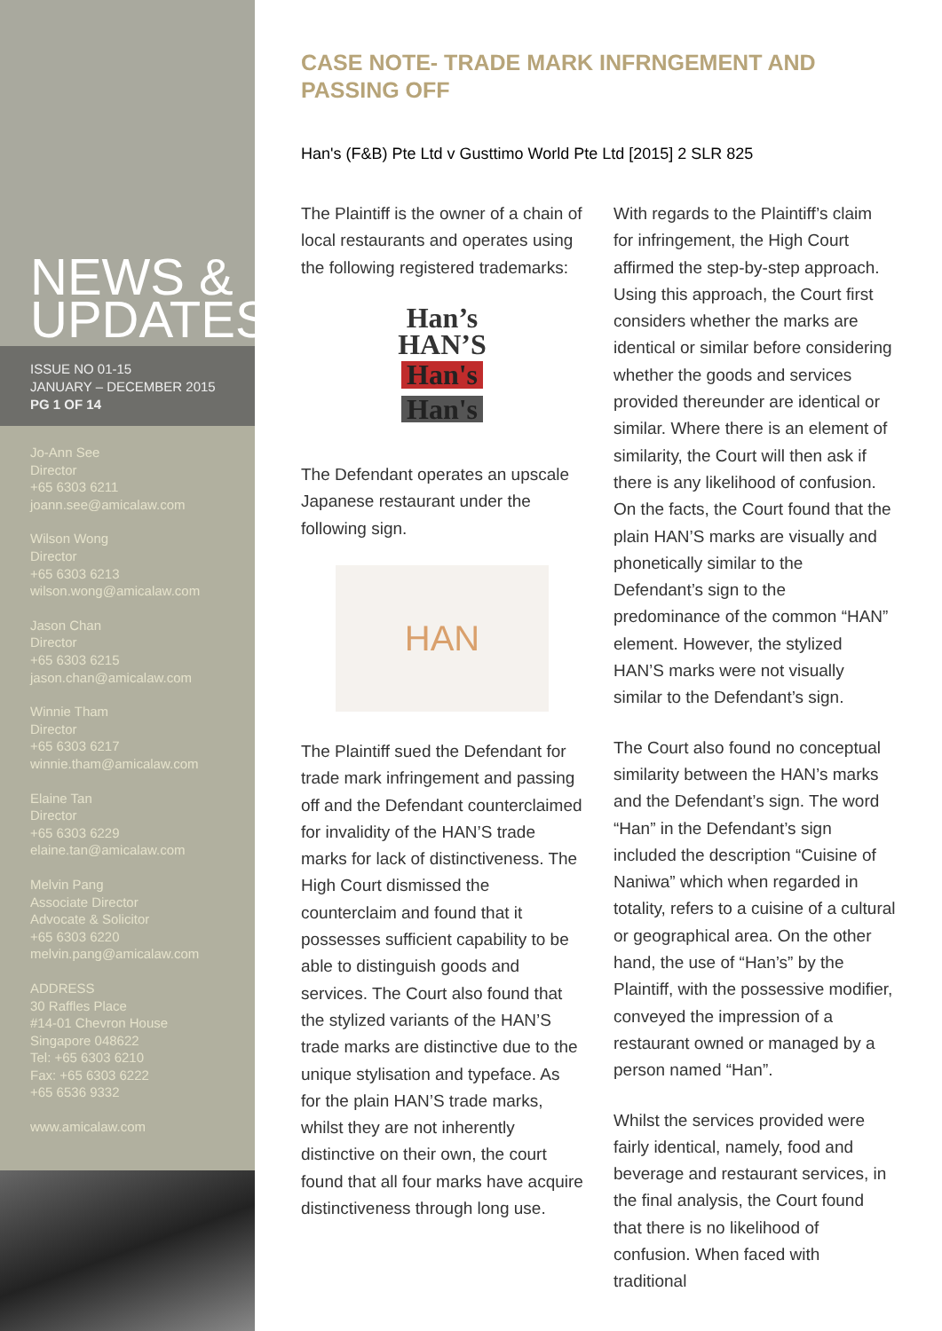NEWS &
UPDATES
ISSUE NO 01-15
JANUARY – DECEMBER 2015
PG 1 OF 14
Jo-Ann See
Director
+65 6303 6211
joann.see@amicalaw.com
Wilson Wong
Director
+65 6303 6213
wilson.wong@amicalaw.com
Jason Chan
Director
+65 6303 6215
jason.chan@amicalaw.com
Winnie Tham
Director
+65 6303 6217
winnie.tham@amicalaw.com
Elaine Tan
Director
+65 6303 6229
elaine.tan@amicalaw.com
Melvin Pang
Associate Director
Advocate & Solicitor
+65 6303 6220
melvin.pang@amicalaw.com
ADDRESS
30 Raffles Place
#14-01 Chevron House
Singapore 048622
Tel: +65 6303 6210
Fax: +65 6303 6222
+65 6536 9332
www.amicalaw.com
CASE NOTE- TRADE MARK INFRNGEMENT AND PASSING OFF
Han's (F&B) Pte Ltd v Gusttimo World Pte Ltd [2015] 2 SLR 825
The Plaintiff is the owner of a chain of local restaurants and operates using the following registered trademarks:
Han’s
HAN’S
Han's
Han's
The Defendant operates an upscale Japanese restaurant under the following sign.
HAN
The Plaintiff sued the Defendant for trade mark infringement and passing off and the Defendant counterclaimed for invalidity of the HAN’S trade marks for lack of distinctiveness. The High Court dismissed the counterclaim and found that it possesses sufficient capability to be able to distinguish goods and services. The Court also found that the stylized variants of the HAN’S trade marks are distinctive due to the unique stylisation and typeface. As for the plain HAN’S trade marks, whilst they are not inherently distinctive on their own, the court found that all four marks have acquire distinctiveness through long use.
With regards to the Plaintiff’s claim for infringement, the High Court affirmed the step-by-step approach. Using this approach, the Court first considers whether the marks are identical or similar before considering whether the goods and services provided thereunder are identical or similar. Where there is an element of similarity, the Court will then ask if there is any likelihood of confusion. On the facts, the Court found that the plain HAN’S marks are visually and phonetically similar to the Defendant’s sign to the predominance of the common “HAN” element. However, the stylized HAN’S marks were not visually similar to the Defendant’s sign.
The Court also found no conceptual similarity between the HAN’s marks and the Defendant’s sign. The word “Han” in the Defendant’s sign included the description “Cuisine of Naniwa” which when regarded in totality, refers to a cuisine of a cultural or geographical area. On the other hand, the use of “Han’s” by the Plaintiff, with the possessive modifier, conveyed the impression of a restaurant owned or managed by a person named “Han”.
Whilst the services provided were fairly identical, namely, food and beverage and restaurant services, in the final analysis, the Court found that there is no likelihood of confusion. When faced with traditional